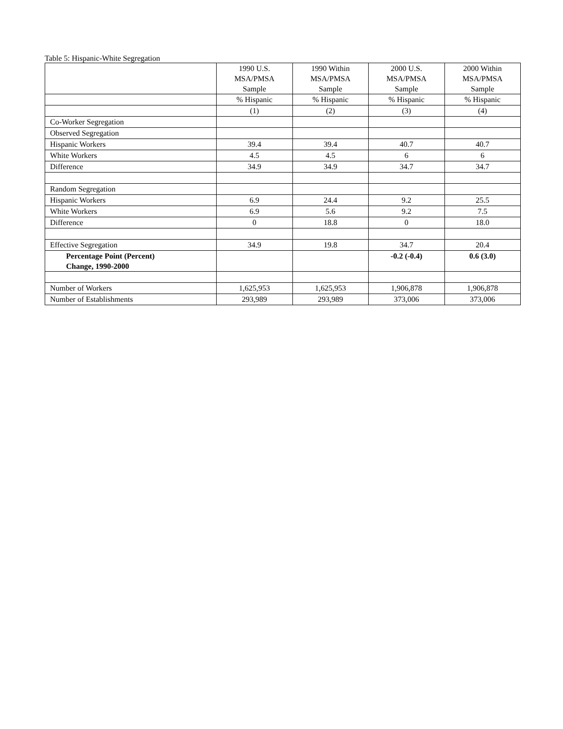Table 5: Hispanic-White Segregation
| | 1990 U.S. MSA/PMSA Sample | 1990 Within MSA/PMSA Sample | 2000 U.S. MSA/PMSA Sample | 2000 Within MSA/PMSA Sample |
| --- | --- | --- | --- | --- |
| | % Hispanic | % Hispanic | % Hispanic | % Hispanic |
| | (1) | (2) | (3) | (4) |
| Co-Worker Segregation | | | | |
| Observed Segregation | | | | |
| Hispanic Workers | 39.4 | 39.4 | 40.7 | 40.7 |
| White Workers | 4.5 | 4.5 | 6 | 6 |
| Difference | 34.9 | 34.9 | 34.7 | 34.7 |
| Random Segregation | | | | |
| Hispanic Workers | 6.9 | 24.4 | 9.2 | 25.5 |
| White Workers | 6.9 | 5.6 | 9.2 | 7.5 |
| Difference | 0 | 18.8 | 0 | 18.0 |
| Effective Segregation | 34.9 | 19.8 | 34.7 | 20.4 |
| Percentage Point (Percent) Change, 1990-2000 | | | -0.2 (-0.4) | 0.6 (3.0) |
| Number of Workers | 1,625,953 | 1,625,953 | 1,906,878 | 1,906,878 |
| Number of Establishments | 293,989 | 293,989 | 373,006 | 373,006 |